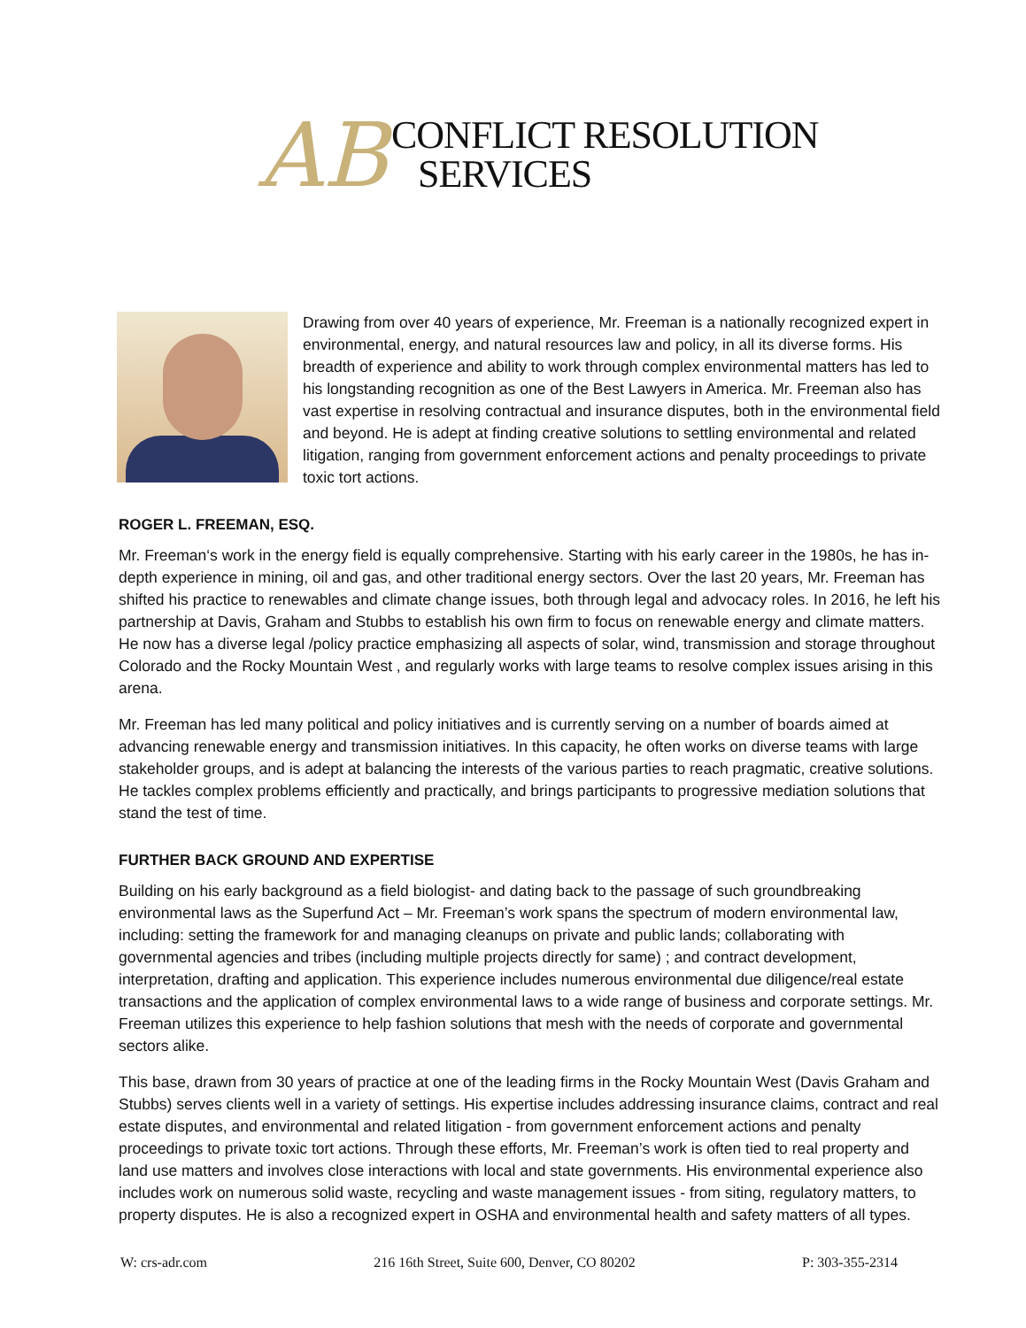AB
CONFLICT RESOLUTION
SERVICES
Drawing from over 40 years of experience, Mr. Freeman is a nationally recognized expert in environmental, energy, and natural resources law and policy, in all its diverse forms. His breadth of experience and ability to work through complex environmental matters has led to his longstanding recognition as one of the Best Lawyers in America. Mr. Freeman also has vast expertise in resolving contractual and insurance disputes, both in the environmental field and beyond. He is adept at finding creative solutions to settling environmental and related litigation, ranging from government enforcement actions and penalty proceedings to private toxic tort actions.
ROGER L. FREEMAN, ESQ.
Mr. Freeman‘s work in the energy field is equally comprehensive. Starting with his early career in the 1980s, he has in-depth experience in mining, oil and gas, and other traditional energy sectors. Over the last 20 years, Mr. Freeman has shifted his practice to renewables and climate change issues, both through legal and advocacy roles. In 2016, he left his partnership at Davis, Graham and Stubbs to establish his own firm to focus on renewable energy and climate matters. He now has a diverse legal /policy practice emphasizing all aspects of solar, wind, transmission and storage throughout Colorado and the Rocky Mountain West , and regularly works with large teams to resolve complex issues arising in this arena.
Mr. Freeman has led many political and policy initiatives and is currently serving on a number of boards aimed at advancing renewable energy and transmission initiatives. In this capacity, he often works on diverse teams with large stakeholder groups, and is adept at balancing the interests of the various parties to reach pragmatic, creative solutions. He tackles complex problems efficiently and practically, and brings participants to progressive mediation solutions that stand the test of time.
FURTHER BACK GROUND AND EXPERTISE
Building on his early background as a field biologist- and dating back to the passage of such groundbreaking environmental laws as the Superfund Act – Mr. Freeman’s work spans the spectrum of modern environmental law, including: setting the framework for and managing cleanups on private and public lands; collaborating with governmental agencies and tribes (including multiple projects directly for same) ; and contract development, interpretation, drafting and application. This experience includes numerous environmental due diligence/real estate transactions and the application of complex environmental laws to a wide range of business and corporate settings. Mr. Freeman utilizes this experience to help fashion solutions that mesh with the needs of corporate and governmental sectors alike.
This base, drawn from 30 years of practice at one of the leading firms in the Rocky Mountain West (Davis Graham and Stubbs) serves clients well in a variety of settings. His expertise includes addressing insurance claims, contract and real estate disputes, and environmental and related litigation - from government enforcement actions and penalty proceedings to private toxic tort actions. Through these efforts, Mr. Freeman’s work is often tied to real property and land use matters and involves close interactions with local and state governments. His environmental experience also includes work on numerous solid waste, recycling and waste management issues - from siting, regulatory matters, to property disputes. He is also a recognized expert in OSHA and environmental health and safety matters of all types.
W: crs-adr.com 216 16th Street, Suite 600, Denver, CO 80202 P: 303-355-2314